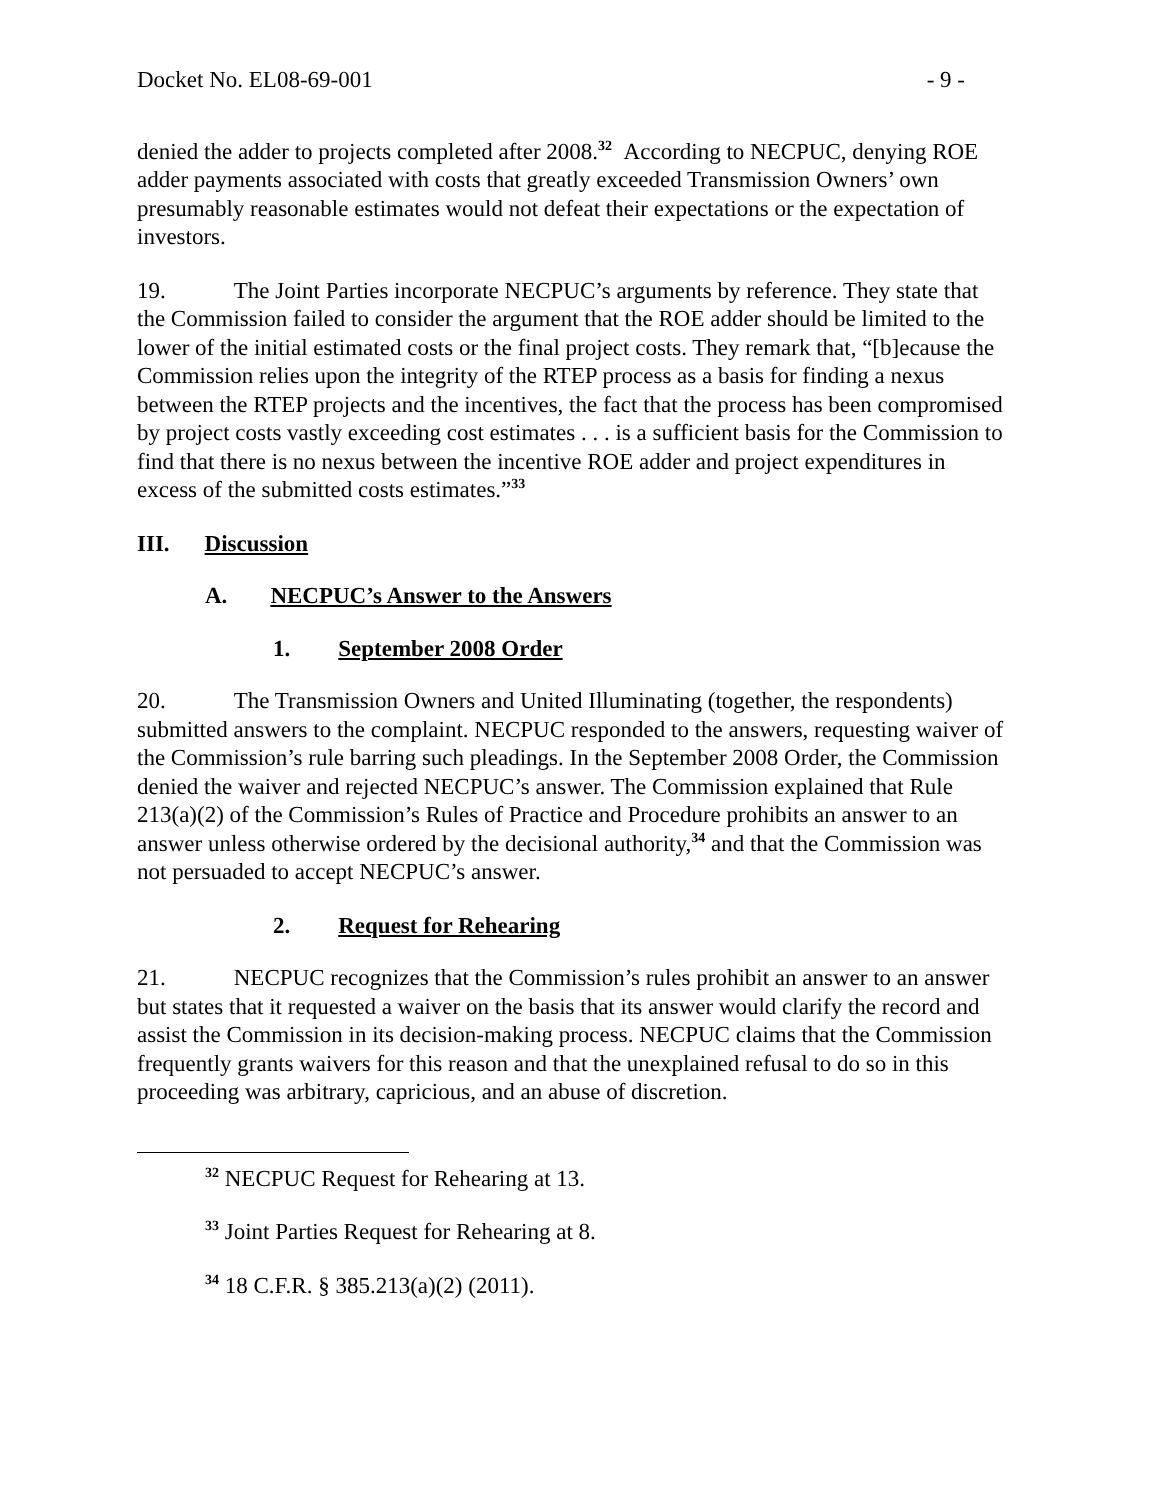Docket No. EL08-69-001 - 9 -
denied the adder to projects completed after 2008.<sup>32</sup> According to NECPUC, denying ROE adder payments associated with costs that greatly exceeded Transmission Owners’ own presumably reasonable estimates would not defeat their expectations or the expectation of investors.
19. The Joint Parties incorporate NECPUC’s arguments by reference. They state that the Commission failed to consider the argument that the ROE adder should be limited to the lower of the initial estimated costs or the final project costs. They remark that, “[b]ecause the Commission relies upon the integrity of the RTEP process as a basis for finding a nexus between the RTEP projects and the incentives, the fact that the process has been compromised by project costs vastly exceeding cost estimates . . . is a sufficient basis for the Commission to find that there is no nexus between the incentive ROE adder and project expenditures in excess of the submitted costs estimates.”<sup>33</sup>
III. Discussion
A. NECPUC’s Answer to the Answers
1. September 2008 Order
20. The Transmission Owners and United Illuminating (together, the respondents) submitted answers to the complaint. NECPUC responded to the answers, requesting waiver of the Commission’s rule barring such pleadings. In the September 2008 Order, the Commission denied the waiver and rejected NECPUC’s answer. The Commission explained that Rule 213(a)(2) of the Commission’s Rules of Practice and Procedure prohibits an answer to an answer unless otherwise ordered by the decisional authority,<sup>34</sup> and that the Commission was not persuaded to accept NECPUC’s answer.
2. Request for Rehearing
21. NECPUC recognizes that the Commission’s rules prohibit an answer to an answer but states that it requested a waiver on the basis that its answer would clarify the record and assist the Commission in its decision-making process. NECPUC claims that the Commission frequently grants waivers for this reason and that the unexplained refusal to do so in this proceeding was arbitrary, capricious, and an abuse of discretion.
<sup>32</sup> NECPUC Request for Rehearing at 13.
<sup>33</sup> Joint Parties Request for Rehearing at 8.
<sup>34</sup> 18 C.F.R. § 385.213(a)(2) (2011).